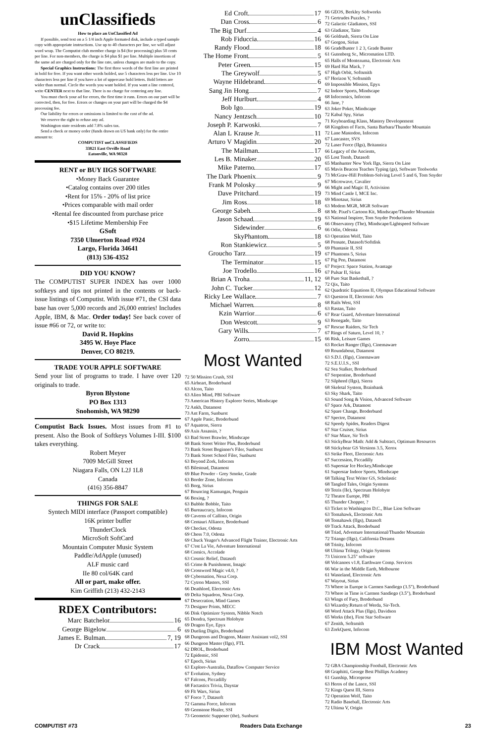unClassifieds
How to place an UnClassified Ad
If possible, send text on a 5 1/4 inch Apple formated disk, include a typed sample copy with appropriate instructions. Use up to 40 characters per line, we will adjust word wrap. The Computist club member charge is $4 (for processing) plus 50 cents per line. For non-members, the charge is $4 plus $1 per line. Multiple insertions of the same ad are charged only for the line rate, unless changes are made to the copy.
Special Graphics Instructions: The first three words of the first line are printed in bold for free. If you want other words bolded, use 5 characters less per line. Use 10 characters less per line if you have a lot of uppercase bold letters. Bold letters are wider than normal. Circle the words you want bolded. If you want a line centered, write CENTER next to that line. There is no charge for centering any line.
You must check your ad for errors, the first time it runs. Errors on our part will be corrected, then, for free. Errors or changes on your part will be charged the $4 processing fee.
Our liability for errors or omissions is limited to the cost of the ad.
We reserve the right to refuse any ad.
Washington state residents add 7.8% sales tax.
Send a check or money order (funds drawn on US bank only) for the entire amount to:
COMPUTIST unCLASSIFIEDS
33821 East Orville Road
Eatonville, WA 98328
RENT or BUY IIGS SOFTWARE
•Money Back Guarantee
•Catalog contains over 200 titles
•Rent for 15% - 20% of list price
•Prices comparable with mail order
•Rental fee discounted from purchase price
•$15 Lifetime Membership Fee
GSoft
7350 Ulmerton Road #924
Largo, Florida 34641
(813) 536-4352
DID YOU KNOW?
The COMPUTIST SUPER INDEX has over 1000 softkeys and tips not printed in the contents or back-issue listings of Computist. With issue #71, the CSI data base has over 5,000 records and 26,000 entries! Includes Apple, IBM, & Mac. Order today! See back cover of issue #66 or 72, or write to:
David R. Hopkins
3495 W. Hoye Place
Denver, CO 80219.
TRADE YOUR APPLE SOFTWARE
Send your list of programs to trade. I have over 120 originals to trade.
Byron Blystone
PO Box 1313
Snohomish, WA 98290
Computist Back Issues. Most issues from #1 to present. Also the Book of Softkeys Volumes I-III. $100 takes everything.
Robert Meyer
7009 McGill Street
Niagara Falls, ON L2J 1L8
Canada
(416) 356-8847
THINGS FOR SALE
Syntech MIDI interface (Passport compatible)
16K printer buffer
ThunderClock
MicroSoft SoftCard
Mountain Computer Music System
Paddle/AdApple (unused)
ALF music card
IIe 80 col/64K card
All or part, make offer.
Kim Griffith (213) 432-2143
RDEX Contributors:
Marc Batchelor 16
George Bigelow 6
James E. Bulman 7, 19
Dr Crack 17
Ed Croft 17
Dan Cross 6
The Big Durf 4
Rob Fiduccia 16
Randy Flood 18
The Home Front 5
Peter Green 15
The Greywolf 5
Wayne Hildebrand 6
Sang Jin Hong 7
Jeff Hurlburt 4
Bob Igo 19
Nancy Jentzsch 10
Joseph P. Karwoski 7
Alan L Krause Jr 11
Arturo V Magidin 20
The Mailman 17
Les B. Minaker 20
Mike Paterno 17
The Dark Phoenix 9
Frank M Polosky 9
Dave Pritchard 19
Jim Ross 18
George Sabeh 8
Jason Schaad 19
Sidewinder 6
SkyPhantom 18
Ron Stankiewicz 5
Groucho Tarz 19
The Terminator 15
Joe Trodello 16
Brian A Troha 11, 12
John C. Tucker 12
Ricky Lee Wallace 7
Michael Warren 8
Kzin Warrior 6
Don Westcott 9
Gary Wills 7
Zorro 15
Most Wanted
72 50 Mission Crush, SSI
65 Airheart, Broderbund
63 Alcon, Taito
63 Alien Mind, PBI Software
73 American History Explorer Series, Mindscape
72 Ankh, Datamost
73 Ant Farm, Sunburst
67 Apple Panic, Broderbund
67 Aquatron, Sierra
69 Axis Assassin, ?
63 Bad Street Brawler, Mindscape
68 Bank Street Writer Plus, Broderbund
73 Bank Street Beginner's Filer, Sunburst
73 Bank Street School Filer, Sunburst
63 Beyond Zork, Infocom
65 Bilestoad, Datamost
69 Blue Powder - Grey Smoke, Grade
63 Border Zone, Infocom
65 Borg, Sirius
67 Bouncing Kamungas, Penguin
66 Boxing, ?
63 Bubble Bobble, Taito
65 Bureaucracy, Infocom
69 Caverns of Callisto, Origin
68 Centauri Alliance, Broderbund
69 Checker, Odesta
69 Chess 7.0, Odesta
69 Chuck Yeager's Advanced Flight Trainer, Electronic Arts
67 C'est La Vie, Adventure International
68 Comics, Accolade
63 Cosmic Relief, Datasoft
65 Crime & Punishment, Imagic
69 Crossword Magic v4.0, ?
69 Cybernation, Nexa Corp.
72 Cytron Masters, SSI
66 Deathlord, Electronic Arts
69 Delta Squadron, Nexa Corp.
67 Desecration, Mind Games
73 Designer Prints, MECC
66 Disk Optimizer System, Nibble Notch
65 Dondra, Spectrum Holobyte
69 Dragon Eye, Epyx
69 Dueling Digits, Broderbund
68 Dungeons and Dragons, Master Assistant vol2, SSI
66 Dungeon Master (IIgs), FTL
62 DROL, Broderbund
72 Epidemic, SSI
67 Epoch, Sirius
63 Explore-Australia, Dataflow Computer Service
67 Evolution, Sydney
67 Falcons, Piccadilly
68 Factastics Trivia, Daystar
69 Flt Wars, Sirius
67 Force 7, Datasoft
72 Gamma Force, Infocom
69 Gemstone Healer, SSI
73 Geometric Supposer (the), Sunburst
66 GEOS, Berkley Softworks
71 Gertrudes Puzzles, ?
72 Galactic Gladiators, SSI
63 Gladiator, Taito
66 Goldrush, Sierra On Line
67 Gorgon, Sirius
66 GradeBuster 1 2 3, Grade Buster
61 Gutenberg Sr., Micromation LTD.
65 Halls of Montezuma, Electronic Arts
69 Hard Hat Mack, ?
67 High Orbit, Softsmith
67 Horizon V, Softsmith
69 Impossible Mission, Epyx
62 Indoor Sports, Mindscape
68 Infocomics, Infocom
66 Jane, ?
63 Joker Poker, Mindscape
72 Kabul Spy, Sirius
71 Keyboarding Klass, Mastery Developement
68 Kingdom of Facts, Santa Barbara/Thunder Mountain
72 Lane Mastodon, Infocom
67 Lancaster, SVS
72 Laser Force (IIgs), Britannica
66 Legacy of the Ancients,
65 Lost Tomb, Datasoft
65 Manhunter New York IIgs, Sierra On Line
65 Mavis Beacon Teaches Typing (gs), Software Toolworks
73 McGraw-Hill Problem-Solving Level 5 and 6, Tom Snyder
67 Microwave, Cavalier
66 Might and Magic II, Activision
73 Mind Castle I, MCE Inc.
69 Minotaur, Sirius
63 Modem MGR, MGR Software
68 Mr. Pixel's Cartoon Kit, Mindscape/Thunder Mountain
63 National Inspirer, Tom Snyder Productions
66 Observatory (The), Mindscape/Lightspeed Software
66 Odin, Odessta
63 Operation Wolf, Taito
68 Pensate, Datasoft/Softdisk
69 Phantasie II, SSI
67 Phantoms 5, Sirius
67 Pig Pen, Datamost
67 Project: Space Station, Avantage
67 Pulsar II, Sirius
68 Pure Stat Basketball, ?
72 Qix, Taito
62 Quadratic Equations II, Olympus Educational Software
63 Questron II, Electronic Arts
68 Rails West, SSI
63 Rastan, Taito
67 Rear Guard, Adventure International
63 Renegade, Taito
67 Rescue Raiders, Sir Tech
67 Rings of Saturn, Level 10, ?
66 Risk, Leisure Games
63 Rocket Ranger (IIgs), Cinemaware
69 Roundabout, Datamost
63 S.D.I. (IIgs), Cinemaware
72 S.E.U.I.S., SSI
62 Sea Stalker, Broderbund
67 Serpentine, Broderbund
72 Silpheed (IIgs), Sierra
68 Skeletal System, Brainbank
63 Sky Shark, Taito
63 Sound Song & Vision, Advanced Software
67 Space Ark, Datamost
62 Spare Change, Broderbund
67 Spectre, Datamost
62 Speedy Spides, Readers Digest
67 Star Cruiser, Sirius
67 Star Maze, Sir Tech
63 StickyBear Math: Add & Subtract, Optimum Resources
68 Stickybear GS Versions 3.5, Xerox
63 Strike Fleet, Electronic Arts
67 Succession, Piccadilly
65 Superstar Ice Hockey,Mindscape
61 Superstar Indoor Sports, Mindscape
68 Talking Text Writer GS, Scholastic
68 Tangled Tales, Origin Systems
69 Tetris (IIe), Spectrum Holobyte
72 Theatre Europe, PBI
65 Thunder Chopper, ?
63 Ticket to Washington D.C., Blue Lion Software
63 Tomahawk, Electronic Arts
68 Tomahawk (IIgs), Datasoft
69 Track Attack, Broderbund
68 Triad, Adventure International/Thunder Mountain
72 Triango (IIgs), California Dreams
68 Trinity, Infocom
68 Ultima Trilogy, Origin Systems
73 Unicorn 5.25" software
68 Volcanoes v1.8, Earthware Comp. Services
66 War in the Middle Earth, Melbourne
61 Wasteland, Electronic Arts
67 Wayout, Sirius
73 Where in Europe is Carmen Sandiego (3.5"), Broderbund
73 Where in Time is Carmen Sandiego (3.5"), Broderbund
63 Wings of Fury, Broderbund
63 Wizardry:Return of Werda, Sir-Tech.
68 Word Attack Plus (IIgs), Davidson
65 Works (the), First Star Software
67 Zenith, Softsmith
63 ZorkQuest, Infocom
IBM Most Wanted
72 GBA Championship Football, Electronic Arts
68 Graphitti, George Best Phillips Acadmey
61 Gunship, Microprose
63 Heros of the Lance, SSI
72 Kings Quest III, Sierra
72 Operation Wolf, Taito
72 Radio Baseball, Electronic Arts
72 Ultima V, Origin
COMPUTIST #73 Readers Data Exchange 23